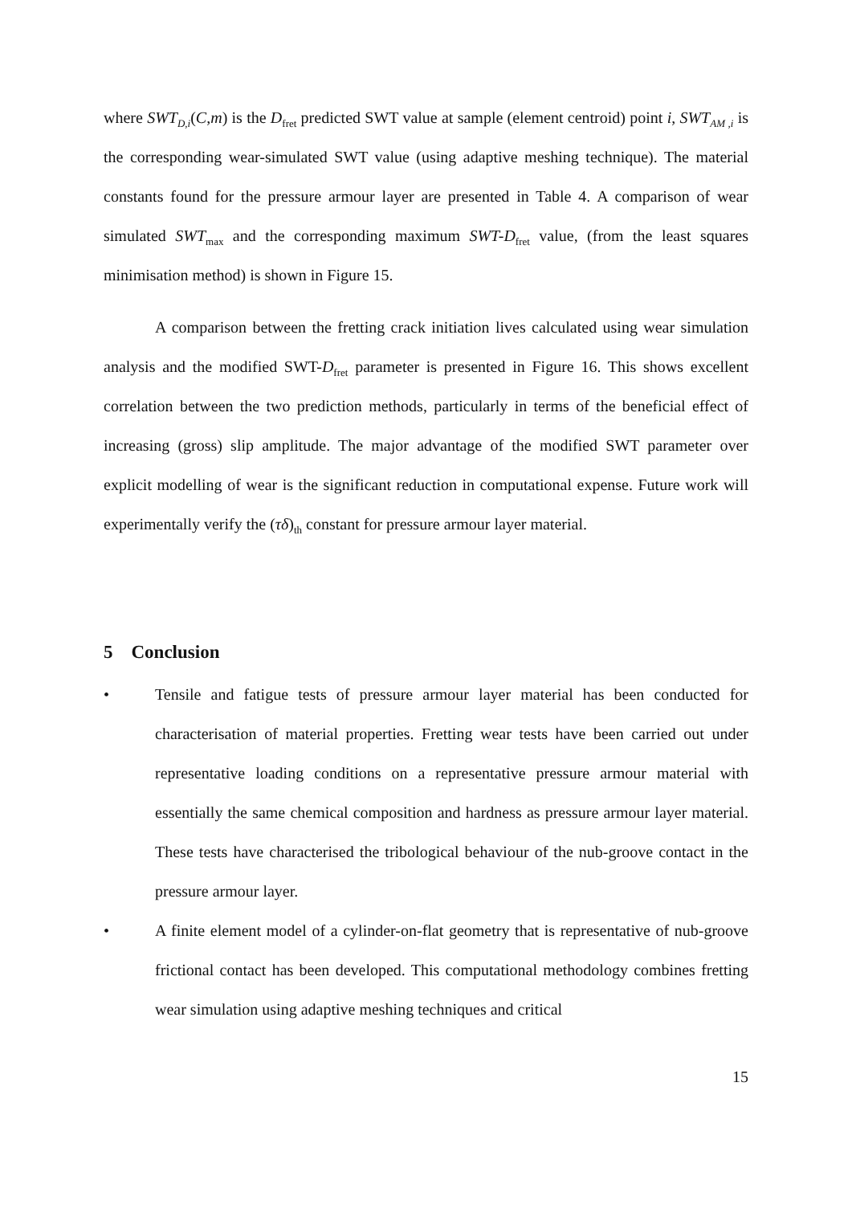where SWT<sub>D,i</sub>(C,m) is the D<sub>fret</sub> predicted SWT value at sample (element centroid) point i, SWT<sub>AM ,i</sub> is the corresponding wear-simulated SWT value (using adaptive meshing technique). The material constants found for the pressure armour layer are presented in Table 4. A comparison of wear simulated SWT<sub>max</sub> and the corresponding maximum SWT-D<sub>fret</sub> value, (from the least squares minimisation method) is shown in Figure 15.
A comparison between the fretting crack initiation lives calculated using wear simulation analysis and the modified SWT-D<sub>fret</sub> parameter is presented in Figure 16. This shows excellent correlation between the two prediction methods, particularly in terms of the beneficial effect of increasing (gross) slip amplitude. The major advantage of the modified SWT parameter over explicit modelling of wear is the significant reduction in computational expense. Future work will experimentally verify the (τδ)<sub>th</sub> constant for pressure armour layer material.
5 Conclusion
• Tensile and fatigue tests of pressure armour layer material has been conducted for characterisation of material properties. Fretting wear tests have been carried out under representative loading conditions on a representative pressure armour material with essentially the same chemical composition and hardness as pressure armour layer material. These tests have characterised the tribological behaviour of the nub-groove contact in the pressure armour layer.
• A finite element model of a cylinder-on-flat geometry that is representative of nub-groove frictional contact has been developed. This computational methodology combines fretting wear simulation using adaptive meshing techniques and critical
15